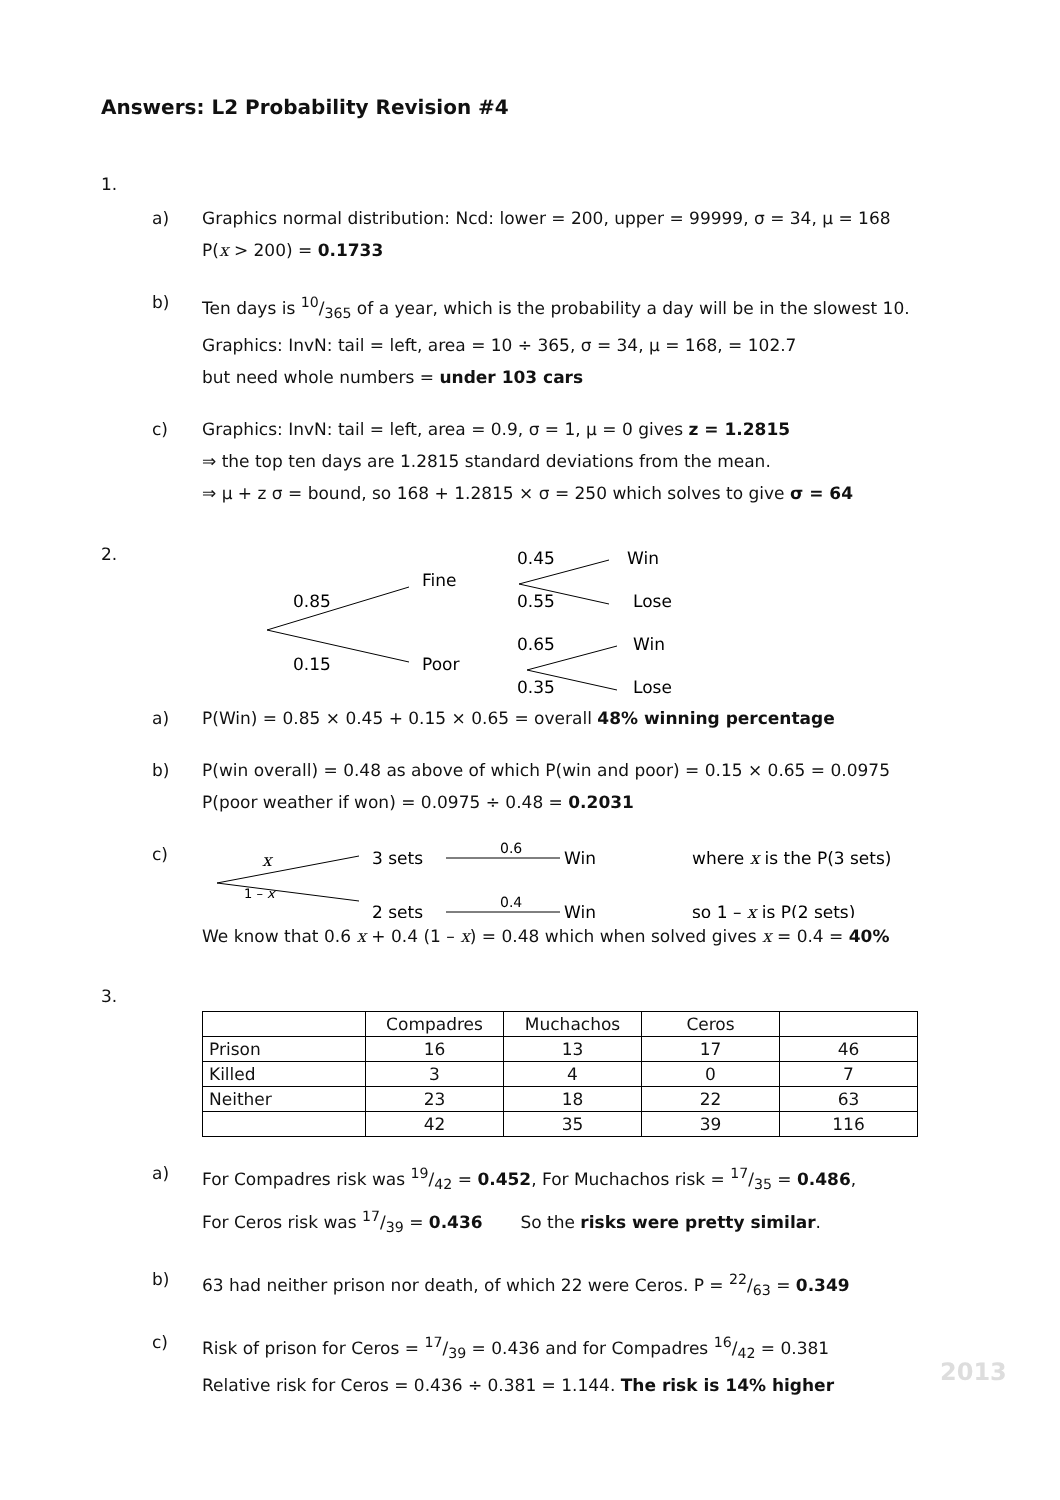Answers: L2 Probability Revision #4
1.
a) Graphics normal distribution: Ncd: lower = 200, upper = 99999, σ = 34, μ = 168
P(x > 200) = 0.1733
b) Ten days is 10/365 of a year, which is the probability a day will be in the slowest 10.
Graphics: InvN: tail = left, area = 10 ÷ 365, σ = 34, μ = 168, = 102.7
but need whole numbers = under 103 cars
c) Graphics: InvN: tail = left, area = 0.9, σ = 1, μ = 0 gives z = 1.2815
⇒ the top ten days are 1.2815 standard deviations from the mean.
⇒ μ + z σ = bound, so 168 + 1.2815 × σ = 250 which solves to give σ = 64
2.
0.85
0.15
Fine
Poor
0.45
0.55
0.65
0.35
Win
Lose
Win
Lose
a) P(Win) = 0.85 × 0.45 + 0.15 × 0.65 = overall 48% winning percentage
b) P(win overall) = 0.48 as above of which P(win and poor) = 0.15 × 0.65 = 0.0975
P(poor weather if won) = 0.0975 ÷ 0.48 = 0.2031
c)
x
1 – x
3 sets
2 sets
0.6
0.4
Win
Win
where x is the P(3 sets)
so 1 – x is P(2 sets)
We know that 0.6 x + 0.4 (1 – x) = 0.48 which when solved gives x = 0.4 = 40%
3.
| | Compadres | Muchachos | Ceros | |
| Prison | 16 | 13 | 17 | 46 |
| Killed | 3 | 4 | 0 | 7 |
| Neither | 23 | 18 | 22 | 63 |
| | 42 | 35 | 39 | 116 |
a) For Compadres risk was 19/42 = 0.452, For Muchachos risk = 17/35 = 0.486,
For Ceros risk was 17/39 = 0.436 So the risks were pretty similar.
b) 63 had neither prison nor death, of which 22 were Ceros. P = 22/63 = 0.349
c) Risk of prison for Ceros = 17/39 = 0.436 and for Compadres 16/42 = 0.381
Relative risk for Ceros = 0.436 ÷ 0.381 = 1.144. The risk is 14% higher
2013